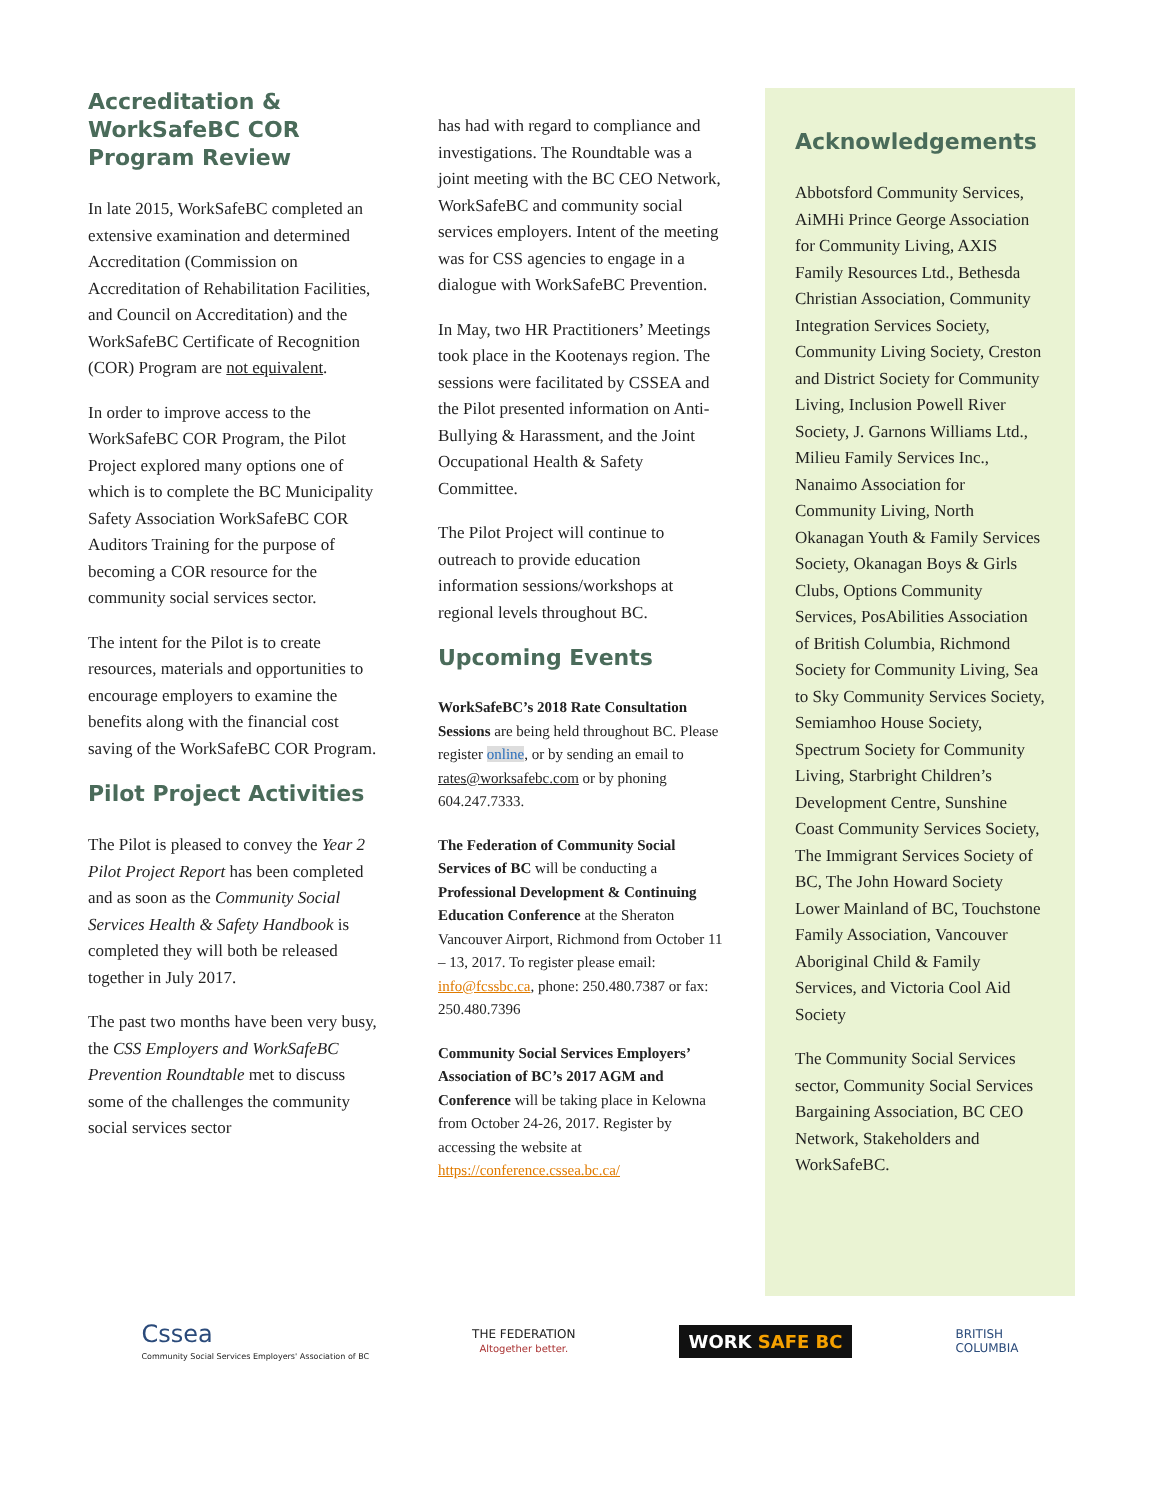Accreditation & WorkSafeBC COR Program Review
In late 2015, WorkSafeBC completed an extensive examination and determined Accreditation (Commission on Accreditation of Rehabilitation Facilities, and Council on Accreditation) and the WorkSafeBC Certificate of Recognition (COR) Program are not equivalent.
In order to improve access to the WorkSafeBC COR Program, the Pilot Project explored many options one of which is to complete the BC Municipality Safety Association WorkSafeBC COR Auditors Training for the purpose of becoming a COR resource for the community social services sector.
The intent for the Pilot is to create resources, materials and opportunities to encourage employers to examine the benefits along with the financial cost saving of the WorkSafeBC COR Program.
Pilot Project Activities
The Pilot is pleased to convey the Year 2 Pilot Project Report has been completed and as soon as the Community Social Services Health & Safety Handbook is completed they will both be released together in July 2017.
The past two months have been very busy, the CSS Employers and WorkSafeBC Prevention Roundtable met to discuss some of the challenges the community social services sector
has had with regard to compliance and investigations. The Roundtable was a joint meeting with the BC CEO Network, WorkSafeBC and community social services employers. Intent of the meeting was for CSS agencies to engage in a dialogue with WorkSafeBC Prevention.
In May, two HR Practitioners’ Meetings took place in the Kootenays region. The sessions were facilitated by CSSEA and the Pilot presented information on Anti-Bullying & Harassment, and the Joint Occupational Health & Safety Committee.
The Pilot Project will continue to outreach to provide education information sessions/workshops at regional levels throughout BC.
Upcoming Events
WorkSafeBC’s 2018 Rate Consultation Sessions are being held throughout BC. Please register online, or by sending an email to rates@worksafebc.com or by phoning 604.247.7333.
The Federation of Community Social Services of BC will be conducting a Professional Development & Continuing Education Conference at the Sheraton Vancouver Airport, Richmond from October 11 – 13, 2017. To register please email: info@fcssbc.ca, phone: 250.480.7387 or fax: 250.480.7396
Community Social Services Employers’ Association of BC’s 2017 AGM and Conference will be taking place in Kelowna from October 24-26, 2017. Register by accessing the website at https://conference.cssea.bc.ca/
Acknowledgements
Abbotsford Community Services, AiMHi Prince George Association for Community Living, AXIS Family Resources Ltd., Bethesda Christian Association, Community Integration Services Society, Community Living Society, Creston and District Society for Community Living, Inclusion Powell River Society, J. Garnons Williams Ltd., Milieu Family Services Inc., Nanaimo Association for Community Living, North Okanagan Youth & Family Services Society, Okanagan Boys & Girls Clubs, Options Community Services, PosAbilities Association of British Columbia, Richmond Society for Community Living, Sea to Sky Community Services Society, Semiamhoo House Society, Spectrum Society for Community Living, Starbright Children’s Development Centre, Sunshine Coast Community Services Society, The Immigrant Services Society of BC, The John Howard Society Lower Mainland of BC, Touchstone Family Association, Vancouver Aboriginal Child & Family Services, and Victoria Cool Aid Society
The Community Social Services sector, Community Social Services Bargaining Association, BC CEO Network, Stakeholders and WorkSafeBC.
Cssea
Community Social Services Employers' Association of BC
THE FEDERATION
Altogether better.
WORK SAFE BC
BRITISH
COLUMBIA